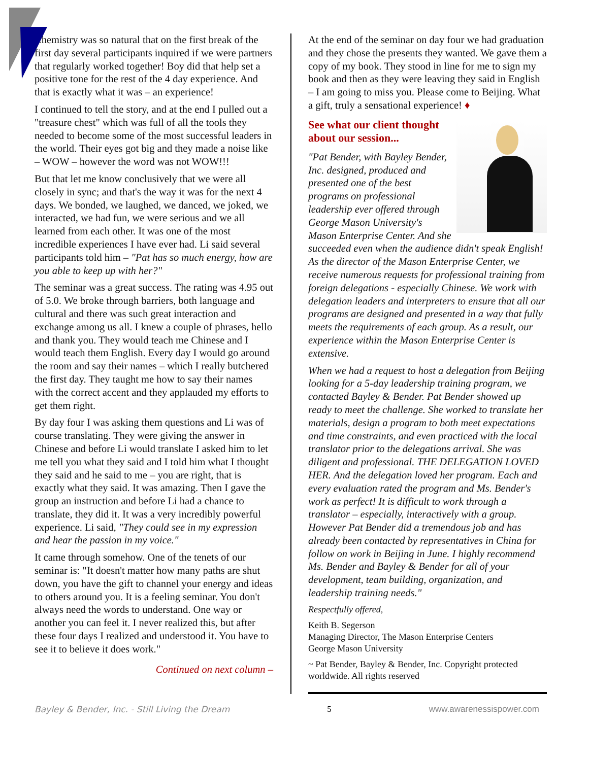Chemistry was so natural that on the first break of the first day several participants inquired if we were partners that regularly worked together! Boy did that help set a positive tone for the rest of the 4 day experience. And that is exactly what it was – an experience!
I continued to tell the story, and at the end I pulled out a "treasure chest" which was full of all the tools they needed to become some of the most successful leaders in the world. Their eyes got big and they made a noise like – WOW – however the word was not WOW!!!
But that let me know conclusively that we were all closely in sync; and that's the way it was for the next 4 days. We bonded, we laughed, we danced, we joked, we interacted, we had fun, we were serious and we all learned from each other. It was one of the most incredible experiences I have ever had. Li said several participants told him – "Pat has so much energy, how are you able to keep up with her?"
The seminar was a great success. The rating was 4.95 out of 5.0. We broke through barriers, both language and cultural and there was such great interaction and exchange among us all. I knew a couple of phrases, hello and thank you. They would teach me Chinese and I would teach them English. Every day I would go around the room and say their names – which I really butchered the first day. They taught me how to say their names with the correct accent and they applauded my efforts to get them right.
By day four I was asking them questions and Li was of course translating. They were giving the answer in Chinese and before Li would translate I asked him to let me tell you what they said and I told him what I thought they said and he said to me – you are right, that is exactly what they said. It was amazing. Then I gave the group an instruction and before Li had a chance to translate, they did it. It was a very incredibly powerful experience. Li said, "They could see in my expression and hear the passion in my voice."
It came through somehow. One of the tenets of our seminar is: "It doesn't matter how many paths are shut down, you have the gift to channel your energy and ideas to others around you. It is a feeling seminar. You don't always need the words to understand. One way or another you can feel it. I never realized this, but after these four days I realized and understood it. You have to see it to believe it does work."
Continued on next column –
At the end of the seminar on day four we had graduation and they chose the presents they wanted. We gave them a copy of my book. They stood in line for me to sign my book and then as they were leaving they said in English – I am going to miss you. Please come to Beijing. What a gift, truly a sensational experience! ♦
See what our client thought
about our session...
"Pat Bender, with Bayley Bender, Inc. designed, produced and presented one of the best programs on professional leadership ever offered through George Mason University's Mason Enterprise Center. And she succeeded even when the audience didn't speak English! As the director of the Mason Enterprise Center, we receive numerous requests for professional training from foreign delegations - especially Chinese. We work with delegation leaders and interpreters to ensure that all our programs are designed and presented in a way that fully meets the requirements of each group. As a result, our experience within the Mason Enterprise Center is extensive.
When we had a request to host a delegation from Beijing looking for a 5-day leadership training program, we contacted Bayley & Bender. Pat Bender showed up ready to meet the challenge. She worked to translate her materials, design a program to both meet expectations and time constraints, and even practiced with the local translator prior to the delegations arrival. She was diligent and professional. THE DELEGATION LOVED HER. And the delegation loved her program. Each and every evaluation rated the program and Ms. Bender's work as perfect! It is difficult to work through a translator – especially, interactively with a group. However Pat Bender did a tremendous job and has already been contacted by representatives in China for follow on work in Beijing in June. I highly recommend Ms. Bender and Bayley & Bender for all of your development, team building, organization, and leadership training needs."
Respectfully offered,
Keith B. Segerson
Managing Director, The Mason Enterprise Centers
George Mason University
~ Pat Bender, Bayley & Bender, Inc. Copyright protected worldwide. All rights reserved
Bayley & Bender, Inc. - Still Living the Dream 5 www.awarenessispower.com